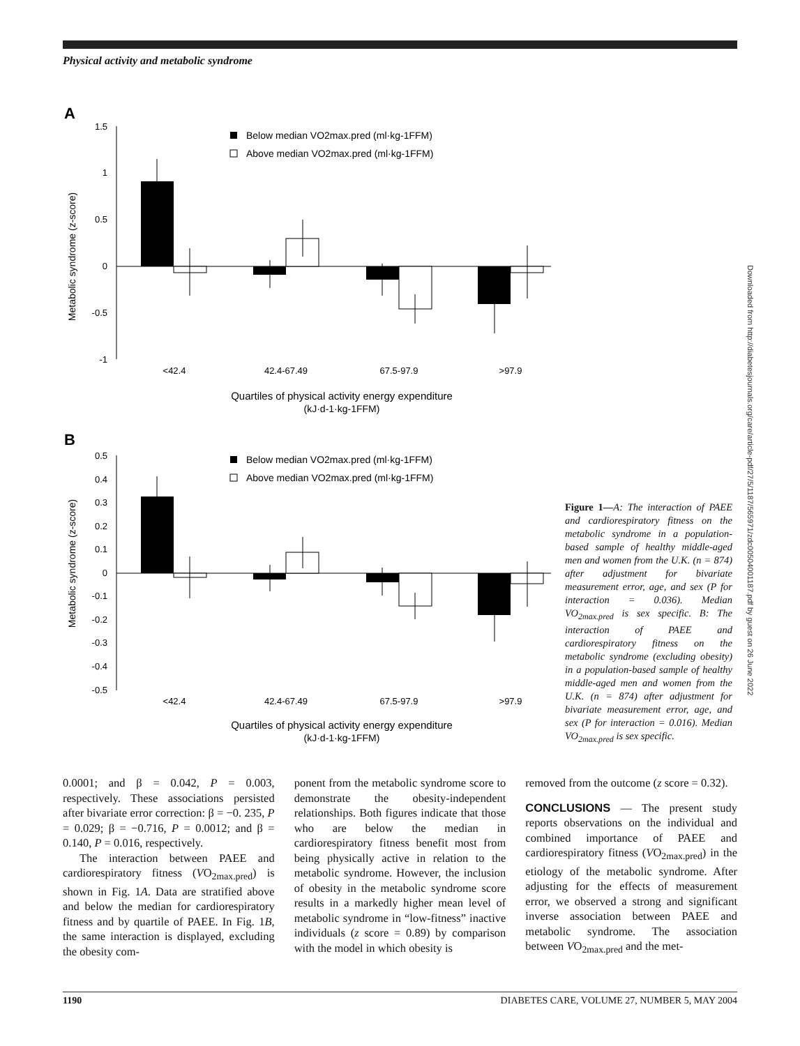Physical activity and metabolic syndrome
Downloaded from http://diabetesjournals.org/care/article-pdf/27/5/1187/565971/zdc00504001187.pdf by guest on 26 June 2022
A
Metabolic syndrome (z-score)
1.5
1
0.5
0
-0.5
-1
Below median VO2max.pred (ml·kg-1FFM)
Above median VO2max.pred (ml·kg-1FFM)
<42.4
42.4-67.49
67.5-97.9
>97.9
Quartiles of physical activity energy expenditure
(kJ·d-1·kg-1FFM)
B
Metabolic syndrome (z-score)
0.5
0.4
0.3
0.2
0.1
0
-0.1
-0.2
-0.3
-0.4
-0.5
Below median VO2max.pred (ml·kg-1FFM)
Above median VO2max.pred (ml·kg-1FFM)
<42.4
42.4-67.49
67.5-97.9
>97.9
Quartiles of physical activity energy expenditure
(kJ·d-1·kg-1FFM)
Figure 1—A: The interaction of PAEE and cardiorespiratory fitness on the metabolic syndrome in a population-based sample of healthy middle-aged men and women from the U.K. (n = 874) after adjustment for bivariate measurement error, age, and sex (P for interaction = 0.036). Median VO<sub>2max.pred</sub> is sex specific. B: The interaction of PAEE and cardiorespiratory fitness on the metabolic syndrome (excluding obesity) in a population-based sample of healthy middle-aged men and women from the U.K. (n = 874) after adjustment for bivariate measurement error, age, and sex (P for interaction = 0.016). Median VO<sub>2max.pred</sub> is sex specific.
0.0001; and β = 0.042, P = 0.003, respectively. These associations persisted after bivariate error correction: β = −0. 235, P = 0.029; β = −0.716, P = 0.0012; and β = 0.140, P = 0.016, respectively.
The interaction between PAEE and cardiorespiratory fitness (VO<sub>2max.pred</sub>) is shown in Fig. 1A. Data are stratified above and below the median for cardiorespiratory fitness and by quartile of PAEE. In Fig. 1B, the same interaction is displayed, excluding the obesity com-
ponent from the metabolic syndrome score to demonstrate the obesity-independent relationships. Both figures indicate that those who are below the median in cardiorespiratory fitness benefit most from being physically active in relation to the metabolic syndrome. However, the inclusion of obesity in the metabolic syndrome score results in a markedly higher mean level of metabolic syndrome in “low-fitness” inactive individuals (z score = 0.89) by comparison with the model in which obesity is
removed from the outcome (z score = 0.32).
CONCLUSIONS — The present study reports observations on the individual and combined importance of PAEE and cardiorespiratory fitness (VO<sub>2max.pred</sub>) in the etiology of the metabolic syndrome. After adjusting for the effects of measurement error, we observed a strong and significant inverse association between PAEE and metabolic syndrome. The association between VO<sub>2max.pred</sub> and the met-
1190 DIABETES CARE, VOLUME 27, NUMBER 5, MAY 2004